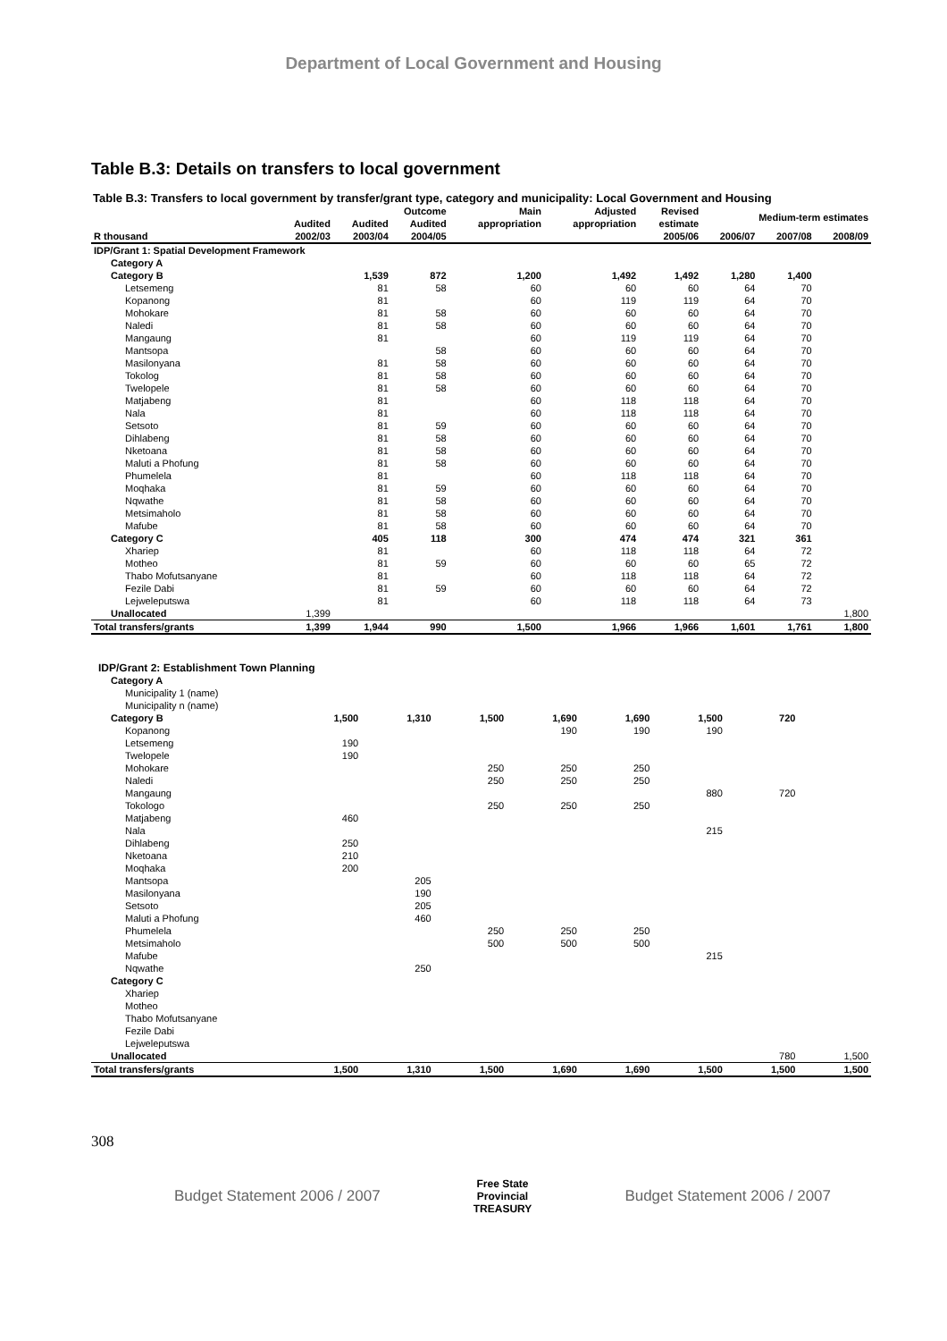Department of Local Government and Housing
Table B.3: Details on transfers to local government
Table B.3: Transfers to local government by transfer/grant type, category and municipality: Local Government and Housing
| | Outcome | | | Main | Adjusted | Revised | Medium-term estimates | | |
| --- | --- | --- | --- | --- | --- | --- | --- | --- | --- |
| | Audited | Audited | Audited | appropriation | appropriation | estimate | | | |
| R thousand | 2002/03 | 2003/04 | 2004/05 | 2005/06 | | | 2006/07 | 2007/08 | 2008/09 |
| IDP/Grant 1: Spatial Development Framework | | | | | | | | | |
| Category A | | | | | | | | | |
| Category B | | 1,539 | 872 | 1,200 | 1,492 | 1,492 | 1,280 | 1,400 | |
| Letsemeng | | 81 | 58 | 60 | 60 | 60 | 64 | 70 | |
| Kopanong | | 81 | | 60 | 119 | 119 | 64 | 70 | |
| Mohokare | | 81 | 58 | 60 | 60 | 60 | 64 | 70 | |
| Naledi | | 81 | 58 | 60 | 60 | 60 | 64 | 70 | |
| Mangaung | | 81 | | 60 | 119 | 119 | 64 | 70 | |
| Mantsopa | | | 58 | 60 | 60 | 60 | 64 | 70 | |
| Masilonyana | | 81 | 58 | 60 | 60 | 60 | 64 | 70 | |
| Tokolog | | 81 | 58 | 60 | 60 | 60 | 64 | 70 | |
| Twelopele | | 81 | 58 | 60 | 60 | 60 | 64 | 70 | |
| Matjabeng | | 81 | | 60 | 118 | 118 | 64 | 70 | |
| Nala | | 81 | | 60 | 118 | 118 | 64 | 70 | |
| Setsoto | | 81 | 59 | 60 | 60 | 60 | 64 | 70 | |
| Dihlabeng | | 81 | 58 | 60 | 60 | 60 | 64 | 70 | |
| Nketoana | | 81 | 58 | 60 | 60 | 60 | 64 | 70 | |
| Maluti a Phofung | | 81 | 58 | 60 | 60 | 60 | 64 | 70 | |
| Phumelela | | 81 | | 60 | 118 | 118 | 64 | 70 | |
| Moqhaka | | 81 | 59 | 60 | 60 | 60 | 64 | 70 | |
| Nqwathe | | 81 | 58 | 60 | 60 | 60 | 64 | 70 | |
| Metsimaholo | | 81 | 58 | 60 | 60 | 60 | 64 | 70 | |
| Mafube | | 81 | 58 | 60 | 60 | 60 | 64 | 70 | |
| Category C | | 405 | 118 | 300 | 474 | 474 | 321 | 361 | |
| Xhariep | | 81 | | 60 | 118 | 118 | 64 | 72 | |
| Motheo | | 81 | 59 | 60 | 60 | 60 | 65 | 72 | |
| Thabo Mofutsanyane | | 81 | | 60 | 118 | 118 | 64 | 72 | |
| Fezile Dabi | | 81 | 59 | 60 | 60 | 60 | 64 | 72 | |
| Lejweleputswa | | 81 | | 60 | 118 | 118 | 64 | 73 | |
| Unallocated | 1,399 | | | | | | | | 1,800 |
| Total transfers/grants | 1,399 | 1,944 | 990 | 1,500 | 1,966 | 1,966 | 1,601 | 1,761 | 1,800 |
IDP/Grant 2: Establishment Town Planning
| Category A | | | | | | | | | |
| Municipality 1 (name) | | | | | | | | | |
| Municipality n (name) | | | | | | | | | |
| Category B | | 1,500 | 1,310 | 1,500 | 1,690 | 1,690 | 1,500 | 720 | |
| Kopanong | | | | | 190 | 190 | 190 | | |
| Letsemeng | | 190 | | | | | | | |
| Twelopele | | 190 | | | | | | | |
| Mohokare | | | | 250 | 250 | 250 | | | |
| Naledi | | | | 250 | 250 | 250 | | | |
| Mangaung | | | | | | | 880 | 720 | |
| Tokologo | | | | 250 | 250 | 250 | | | |
| Matjabeng | | 460 | | | | | | | |
| Nala | | | | | | | 215 | | |
| Dihlabeng | | 250 | | | | | | | |
| Nketoana | | 210 | | | | | | | |
| Moqhaka | | 200 | | | | | | | |
| Mantsopa | | | 205 | | | | | | |
| Masilonyana | | | 190 | | | | | | |
| Setsoto | | | 205 | | | | | | |
| Maluti a Phofung | | | 460 | | | | | | |
| Phumelela | | | | 250 | 250 | 250 | | | |
| Metsimaholo | | | | 500 | 500 | 500 | | | |
| Mafube | | | | | | | 215 | | |
| Nqwathe | | | 250 | | | | | | |
| Category C | | | | | | | | | |
| Xhariep | | | | | | | | | |
| Motheo | | | | | | | | | |
| Thabo Mofutsanyane | | | | | | | | | |
| Fezile Dabi | | | | | | | | | |
| Lejweleputswa | | | | | | | | | |
| Unallocated | | | | | | | | 780 | 1,500 |
| Total transfers/grants | | 1,500 | 1,310 | 1,500 | 1,690 | 1,690 | 1,500 | 1,500 | 1,500 |
308
Budget Statement 2006 / 2007 Free State
Provincial
TREASURY Budget Statement 2006 / 2007